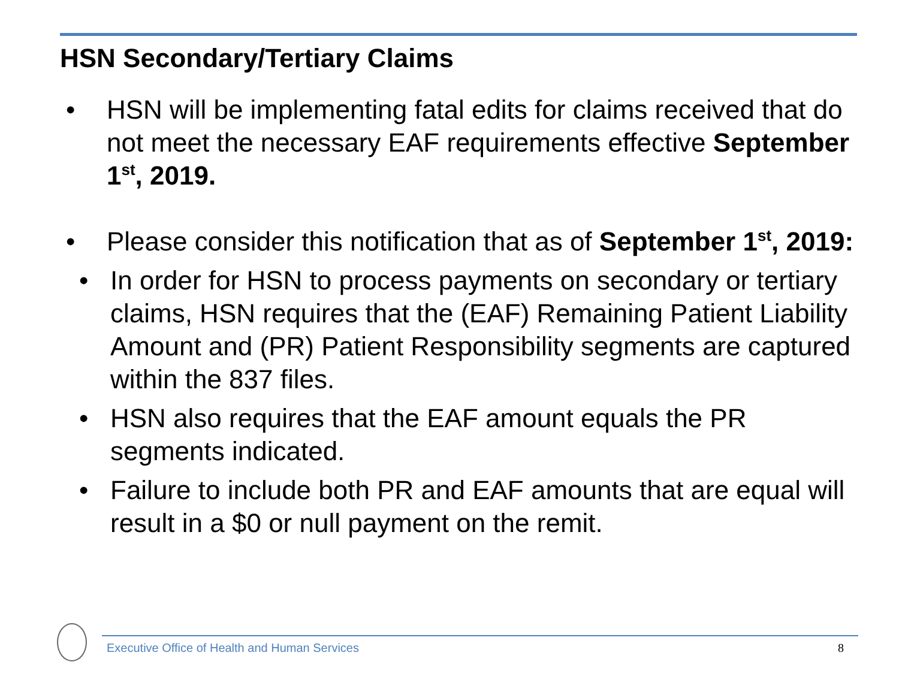HSN Secondary/Tertiary Claims
• HSN will be implementing fatal edits for claims received that do not meet the necessary EAF requirements effective September 1<sup>st</sup>, 2019.
• Please consider this notification that as of September 1<sup>st</sup>, 2019:
• In order for HSN to process payments on secondary or tertiary claims, HSN requires that the (EAF) Remaining Patient Liability Amount and (PR) Patient Responsibility segments are captured within the 837 files.
• HSN also requires that the EAF amount equals the PR segments indicated.
• Failure to include both PR and EAF amounts that are equal will result in a $0 or null payment on the remit.
Executive Office of Health and Human Services
8